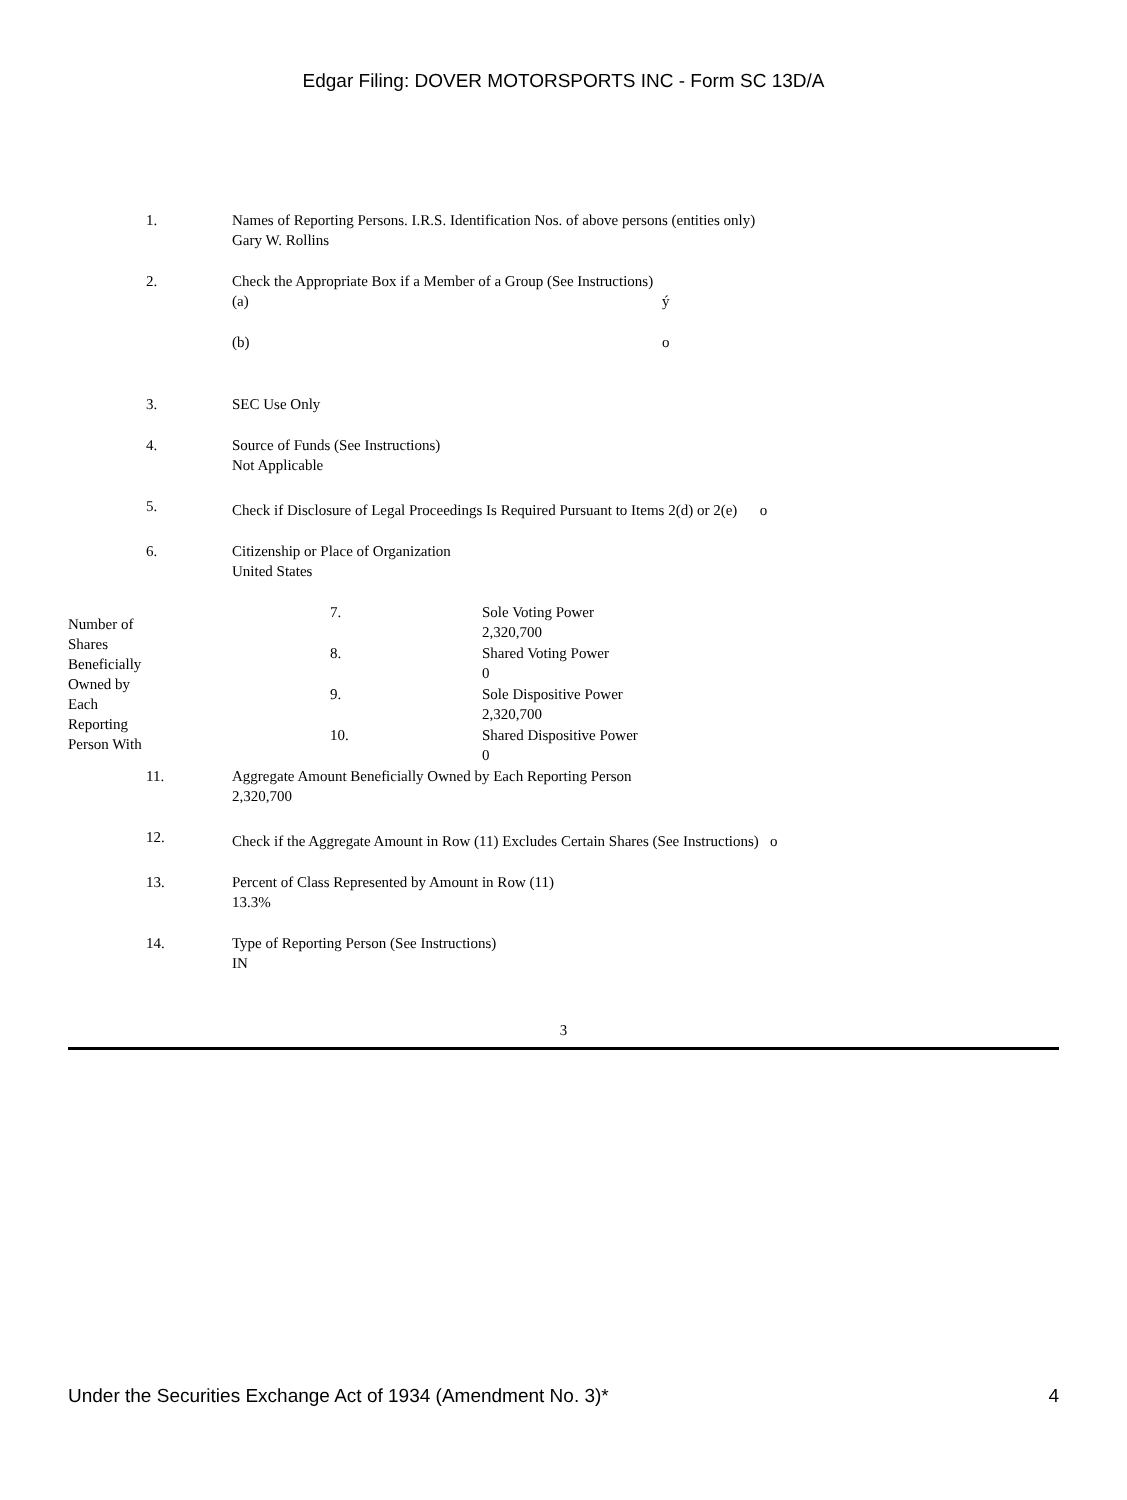Edgar Filing: DOVER MOTORSPORTS INC - Form SC 13D/A
| 1. | Names of Reporting Persons. I.R.S. Identification Nos. of above persons (entities only) Gary W. Rollins |
| 2. | Check the Appropriate Box if a Member of a Group (See Instructions) / (a) / ý / / (b) / o / |
| 3. | SEC Use Only |
| 4. | Source of Funds (See Instructions) Not Applicable |
| 5. | Check if Disclosure of Legal Proceedings Is Required Pursuant to Items 2(d) or 2(e) o |
| 6. | Citizenship or Place of Organization United States |
| Number of Shares Beneficially Owned by Each Reporting Person With | 7. | Sole Voting Power 2,320,700 |
| | 8. | Shared Voting Power 0 |
| | 9. | Sole Dispositive Power 2,320,700 |
| | 10. | Shared Dispositive Power 0 |
| 11. | Aggregate Amount Beneficially Owned by Each Reporting Person 2,320,700 |
| 12. | Check if the Aggregate Amount in Row (11) Excludes Certain Shares (See Instructions) o |
| 13. | Percent of Class Represented by Amount in Row (11) 13.3% |
| 14. | Type of Reporting Person (See Instructions) IN |
3
Under the Securities Exchange Act of 1934 (Amendment No. 3)* 4